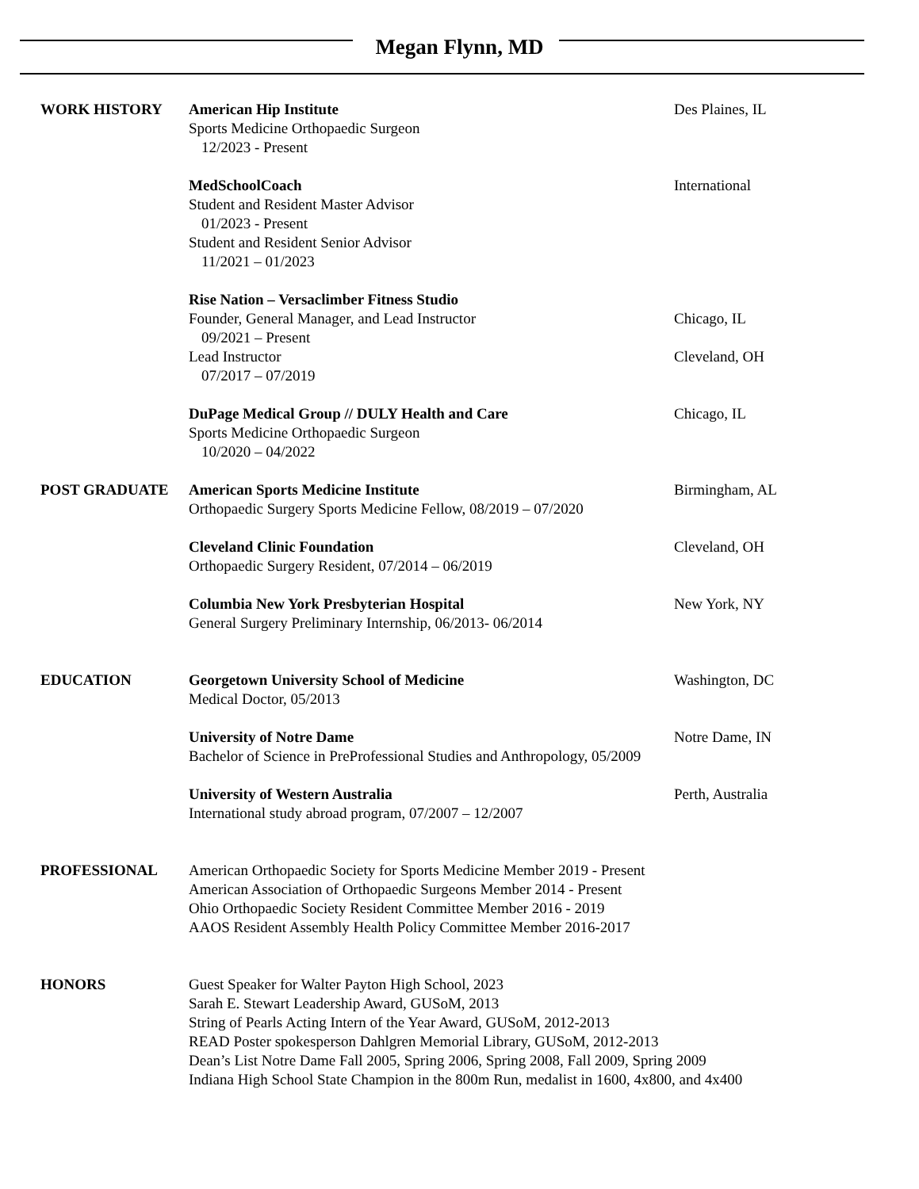Megan Flynn, MD
WORK HISTORY American Hip Institute Des Plaines, IL
Sports Medicine Orthopaedic Surgeon
12/2023 - Present
MedSchoolCoach International
Student and Resident Master Advisor
01/2023 - Present
Student and Resident Senior Advisor
11/2021 – 01/2023
Rise Nation – Versaclimber Fitness Studio
Founder, General Manager, and Lead Instructor Chicago, IL
09/2021 – Present
Lead Instructor Cleveland, OH
07/2017 – 07/2019
DuPage Medical Group // DULY Health and Care Chicago, IL
Sports Medicine Orthopaedic Surgeon
10/2020 – 04/2022
POST GRADUATE American Sports Medicine Institute Birmingham, AL
Orthopaedic Surgery Sports Medicine Fellow, 08/2019 – 07/2020
Cleveland Clinic Foundation Cleveland, OH
Orthopaedic Surgery Resident, 07/2014 – 06/2019
Columbia New York Presbyterian Hospital New York, NY
General Surgery Preliminary Internship, 06/2013- 06/2014
EDUCATION Georgetown University School of Medicine Washington, DC
Medical Doctor, 05/2013
University of Notre Dame Notre Dame, IN
Bachelor of Science in PreProfessional Studies and Anthropology, 05/2009
University of Western Australia Perth, Australia
International study abroad program, 07/2007 – 12/2007
PROFESSIONAL American Orthopaedic Society for Sports Medicine Member 2019 - Present
American Association of Orthopaedic Surgeons Member 2014 - Present
Ohio Orthopaedic Society Resident Committee Member 2016 - 2019
AAOS Resident Assembly Health Policy Committee Member 2016-2017
HONORS Guest Speaker for Walter Payton High School, 2023
Sarah E. Stewart Leadership Award, GUSoM, 2013
String of Pearls Acting Intern of the Year Award, GUSoM, 2012-2013
READ Poster spokesperson Dahlgren Memorial Library, GUSoM, 2012-2013
Dean’s List Notre Dame Fall 2005, Spring 2006, Spring 2008, Fall 2009, Spring 2009
Indiana High School State Champion in the 800m Run, medalist in 1600, 4x800, and 4x400